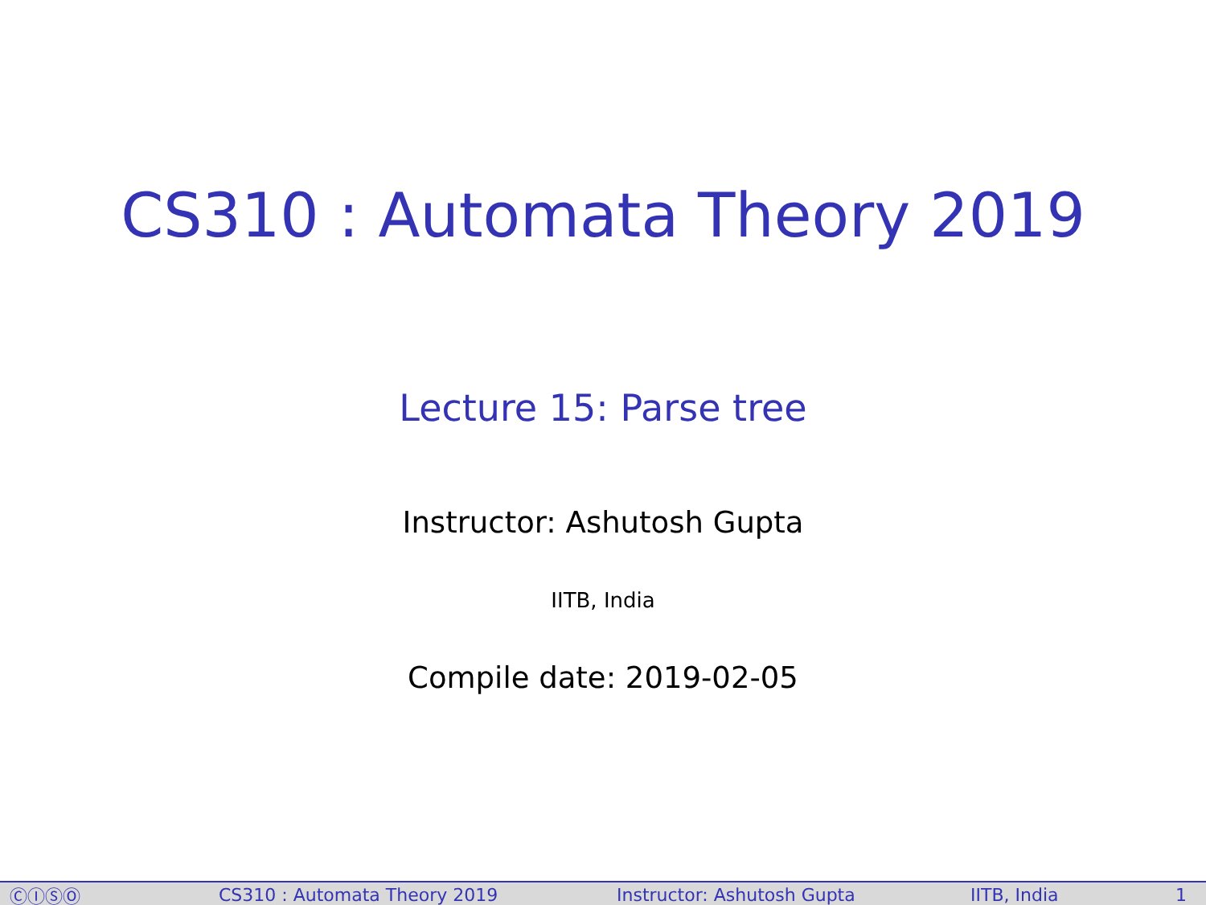CS310 : Automata Theory 2019
Lecture 15: Parse tree
Instructor: Ashutosh Gupta
IITB, India
Compile date: 2019-02-05
ⒸⒾⓈⓄ CS310 : Automata Theory 2019 Instructor: Ashutosh Gupta IITB, India 1